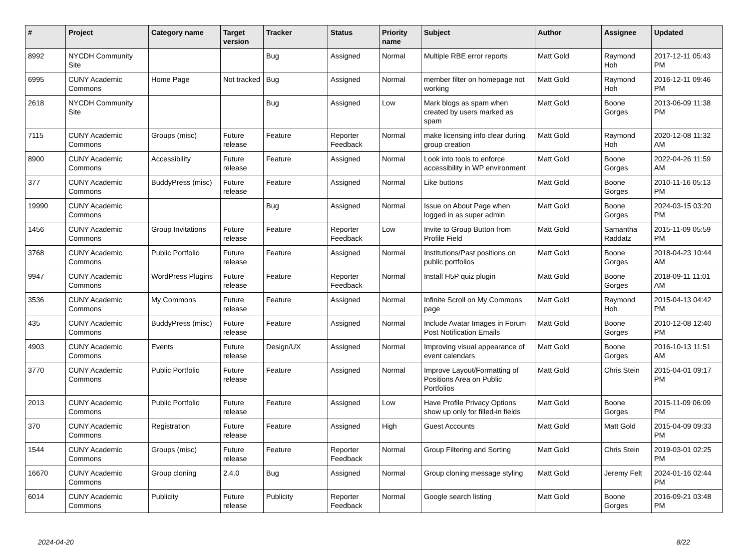| # | Project | Category name | Target version | Tracker | Status | Priority name | Subject | Author | Assignee | Updated |
| --- | --- | --- | --- | --- | --- | --- | --- | --- | --- | --- |
| 8992 | NYCDH Community Site | | | Bug | Assigned | Normal | Multiple RBE error reports | Matt Gold | Raymond Hoh | 2017-12-11 05:43 PM |
| 6995 | CUNY Academic Commons | Home Page | Not tracked | Bug | Assigned | Normal | member filter on homepage not working | Matt Gold | Raymond Hoh | 2016-12-11 09:46 PM |
| 2618 | NYCDH Community Site | | | Bug | Assigned | Low | Mark blogs as spam when created by users marked as spam | Matt Gold | Boone Gorges | 2013-06-09 11:38 PM |
| 7115 | CUNY Academic Commons | Groups (misc) | Future release | Feature | Reporter Feedback | Normal | make licensing info clear during group creation | Matt Gold | Raymond Hoh | 2020-12-08 11:32 AM |
| 8900 | CUNY Academic Commons | Accessibility | Future release | Feature | Assigned | Normal | Look into tools to enforce accessibility in WP environment | Matt Gold | Boone Gorges | 2022-04-26 11:59 AM |
| 377 | CUNY Academic Commons | BuddyPress (misc) | Future release | Feature | Assigned | Normal | Like buttons | Matt Gold | Boone Gorges | 2010-11-16 05:13 PM |
| 19990 | CUNY Academic Commons | | | Bug | Assigned | Normal | Issue on About Page when logged in as super admin | Matt Gold | Boone Gorges | 2024-03-15 03:20 PM |
| 1456 | CUNY Academic Commons | Group Invitations | Future release | Feature | Reporter Feedback | Low | Invite to Group Button from Profile Field | Matt Gold | Samantha Raddatz | 2015-11-09 05:59 PM |
| 3768 | CUNY Academic Commons | Public Portfolio | Future release | Feature | Assigned | Normal | Institutions/Past positions on public portfolios | Matt Gold | Boone Gorges | 2018-04-23 10:44 AM |
| 9947 | CUNY Academic Commons | WordPress Plugins | Future release | Feature | Reporter Feedback | Normal | Install H5P quiz plugin | Matt Gold | Boone Gorges | 2018-09-11 11:01 AM |
| 3536 | CUNY Academic Commons | My Commons | Future release | Feature | Assigned | Normal | Infinite Scroll on My Commons page | Matt Gold | Raymond Hoh | 2015-04-13 04:42 PM |
| 435 | CUNY Academic Commons | BuddyPress (misc) | Future release | Feature | Assigned | Normal | Include Avatar Images in Forum Post Notification Emails | Matt Gold | Boone Gorges | 2010-12-08 12:40 PM |
| 4903 | CUNY Academic Commons | Events | Future release | Design/UX | Assigned | Normal | Improving visual appearance of event calendars | Matt Gold | Boone Gorges | 2016-10-13 11:51 AM |
| 3770 | CUNY Academic Commons | Public Portfolio | Future release | Feature | Assigned | Normal | Improve Layout/Formatting of Positions Area on Public Portfolios | Matt Gold | Chris Stein | 2015-04-01 09:17 PM |
| 2013 | CUNY Academic Commons | Public Portfolio | Future release | Feature | Assigned | Low | Have Profile Privacy Options show up only for filled-in fields | Matt Gold | Boone Gorges | 2015-11-09 06:09 PM |
| 370 | CUNY Academic Commons | Registration | Future release | Feature | Assigned | High | Guest Accounts | Matt Gold | Matt Gold | 2015-04-09 09:33 PM |
| 1544 | CUNY Academic Commons | Groups (misc) | Future release | Feature | Reporter Feedback | Normal | Group Filtering and Sorting | Matt Gold | Chris Stein | 2019-03-01 02:25 PM |
| 16670 | CUNY Academic Commons | Group cloning | 2.4.0 | Bug | Assigned | Normal | Group cloning message styling | Matt Gold | Jeremy Felt | 2024-01-16 02:44 PM |
| 6014 | CUNY Academic Commons | Publicity | Future release | Publicity | Reporter Feedback | Normal | Google search listing | Matt Gold | Boone Gorges | 2016-09-21 03:48 PM |
2024-04-20 8/22